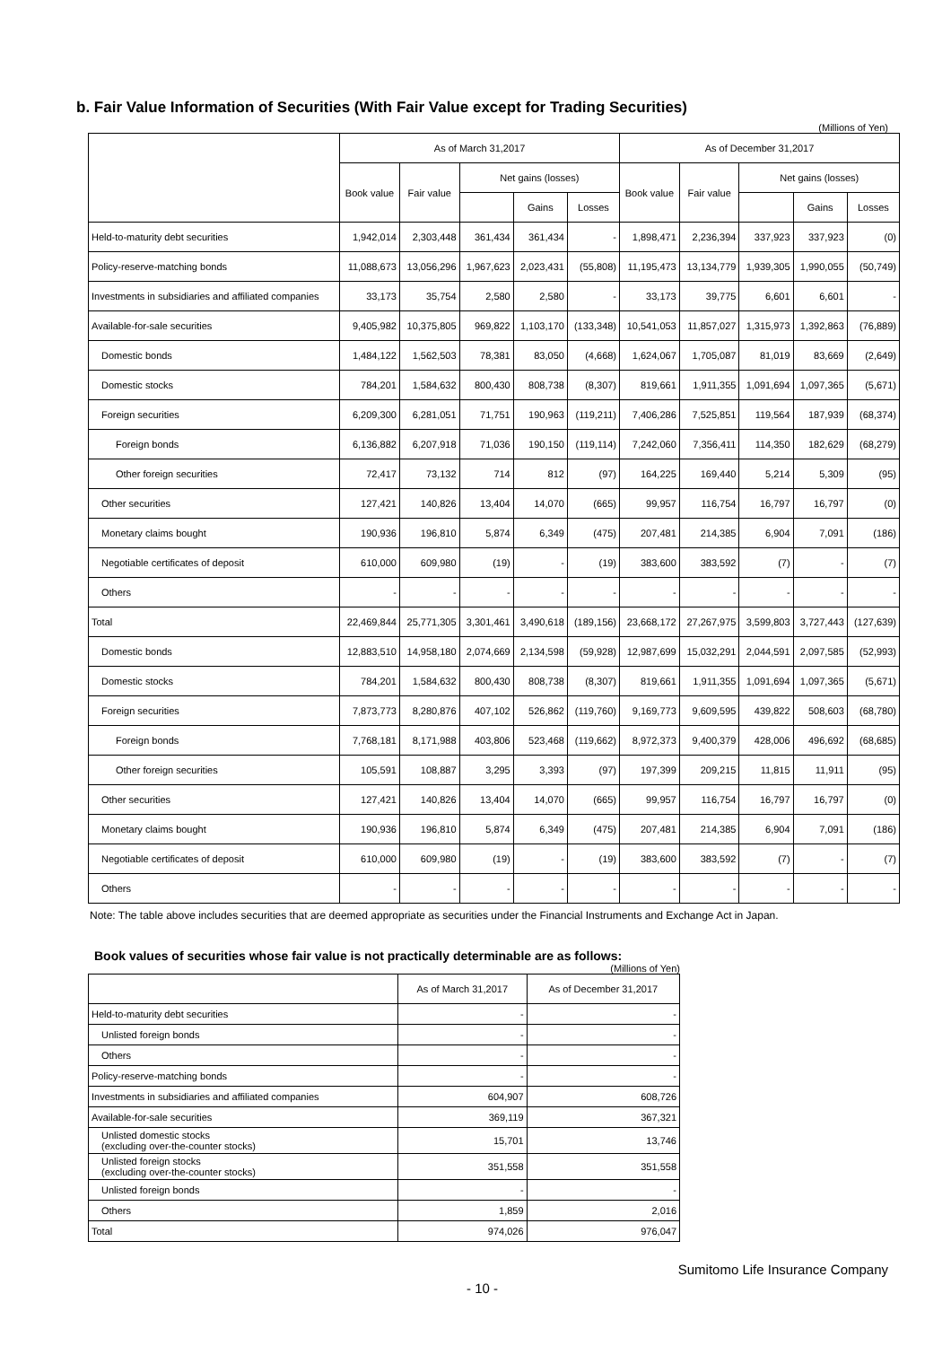b. Fair Value Information of Securities (With Fair Value except for Trading Securities)
(Millions of Yen)
| | As of March 31,2017 | | | | | As of December 31,2017 | | | | |
| --- | --- | --- | --- | --- | --- | --- | --- | --- | --- | --- |
| | Book value | Fair value | Net gains (losses) | | | Book value | Fair value | Net gains (losses) | | |
| | | | | Gains | Losses | | | | Gains | Losses |
| Held-to-maturity debt securities | 1,942,014 | 2,303,448 | 361,434 | 361,434 | - | 1,898,471 | 2,236,394 | 337,923 | 337,923 | (0) |
| Policy-reserve-matching bonds | 11,088,673 | 13,056,296 | 1,967,623 | 2,023,431 | (55,808) | 11,195,473 | 13,134,779 | 1,939,305 | 1,990,055 | (50,749) |
| Investments in subsidiaries and affiliated companies | 33,173 | 35,754 | 2,580 | 2,580 | - | 33,173 | 39,775 | 6,601 | 6,601 | - |
| Available-for-sale securities | 9,405,982 | 10,375,805 | 969,822 | 1,103,170 | (133,348) | 10,541,053 | 11,857,027 | 1,315,973 | 1,392,863 | (76,889) |
| Domestic bonds | 1,484,122 | 1,562,503 | 78,381 | 83,050 | (4,668) | 1,624,067 | 1,705,087 | 81,019 | 83,669 | (2,649) |
| Domestic stocks | 784,201 | 1,584,632 | 800,430 | 808,738 | (8,307) | 819,661 | 1,911,355 | 1,091,694 | 1,097,365 | (5,671) |
| Foreign securities | 6,209,300 | 6,281,051 | 71,751 | 190,963 | (119,211) | 7,406,286 | 7,525,851 | 119,564 | 187,939 | (68,374) |
| Foreign bonds | 6,136,882 | 6,207,918 | 71,036 | 190,150 | (119,114) | 7,242,060 | 7,356,411 | 114,350 | 182,629 | (68,279) |
| Other foreign securities | 72,417 | 73,132 | 714 | 812 | (97) | 164,225 | 169,440 | 5,214 | 5,309 | (95) |
| Other securities | 127,421 | 140,826 | 13,404 | 14,070 | (665) | 99,957 | 116,754 | 16,797 | 16,797 | (0) |
| Monetary claims bought | 190,936 | 196,810 | 5,874 | 6,349 | (475) | 207,481 | 214,385 | 6,904 | 7,091 | (186) |
| Negotiable certificates of deposit | 610,000 | 609,980 | (19) | - | (19) | 383,600 | 383,592 | (7) | - | (7) |
| Others | - | - | - | - | - | - | - | - | - | - |
| Total | 22,469,844 | 25,771,305 | 3,301,461 | 3,490,618 | (189,156) | 23,668,172 | 27,267,975 | 3,599,803 | 3,727,443 | (127,639) |
| Domestic bonds | 12,883,510 | 14,958,180 | 2,074,669 | 2,134,598 | (59,928) | 12,987,699 | 15,032,291 | 2,044,591 | 2,097,585 | (52,993) |
| Domestic stocks | 784,201 | 1,584,632 | 800,430 | 808,738 | (8,307) | 819,661 | 1,911,355 | 1,091,694 | 1,097,365 | (5,671) |
| Foreign securities | 7,873,773 | 8,280,876 | 407,102 | 526,862 | (119,760) | 9,169,773 | 9,609,595 | 439,822 | 508,603 | (68,780) |
| Foreign bonds | 7,768,181 | 8,171,988 | 403,806 | 523,468 | (119,662) | 8,972,373 | 9,400,379 | 428,006 | 496,692 | (68,685) |
| Other foreign securities | 105,591 | 108,887 | 3,295 | 3,393 | (97) | 197,399 | 209,215 | 11,815 | 11,911 | (95) |
| Other securities | 127,421 | 140,826 | 13,404 | 14,070 | (665) | 99,957 | 116,754 | 16,797 | 16,797 | (0) |
| Monetary claims bought | 190,936 | 196,810 | 5,874 | 6,349 | (475) | 207,481 | 214,385 | 6,904 | 7,091 | (186) |
| Negotiable certificates of deposit | 610,000 | 609,980 | (19) | - | (19) | 383,600 | 383,592 | (7) | - | (7) |
| Others | - | - | - | - | - | - | - | - | - | - |
Note: The table above includes securities that are deemed appropriate as securities under the Financial Instruments and Exchange Act in Japan.
Book values of securities whose fair value is not practically determinable are as follows:
(Millions of Yen)
| | As of March 31,2017 | As of December 31,2017 |
| --- | --- | --- |
| Held-to-maturity debt securities | - | - |
| Unlisted foreign bonds | - | - |
| Others | - | - |
| Policy-reserve-matching bonds | - | - |
| Investments in subsidiaries and affiliated companies | 604,907 | 608,726 |
| Available-for-sale securities | 369,119 | 367,321 |
| Unlisted domestic stocks (excluding over-the-counter stocks) | 15,701 | 13,746 |
| Unlisted foreign stocks (excluding over-the-counter stocks) | 351,558 | 351,558 |
| Unlisted foreign bonds | - | - |
| Others | 1,859 | 2,016 |
| Total | 974,026 | 976,047 |
Sumitomo Life Insurance Company
- 10 -